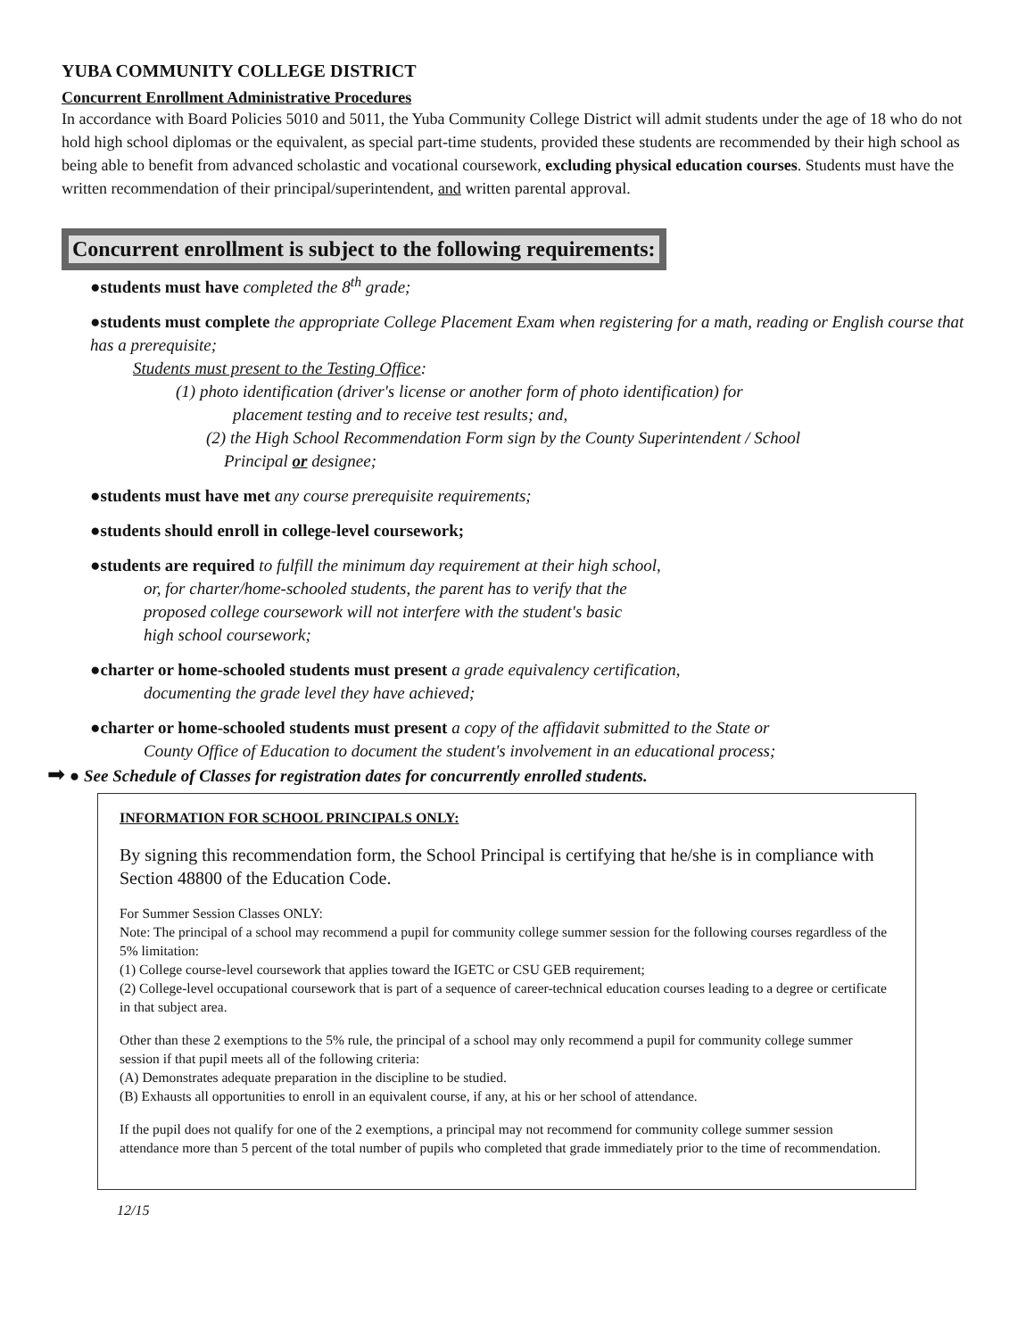YUBA COMMUNITY COLLEGE DISTRICT
Concurrent Enrollment Administrative Procedures
In accordance with Board Policies 5010 and 5011, the Yuba Community College District will admit students under the age of 18 who do not hold high school diplomas or the equivalent, as special part-time students, provided these students are recommended by their high school as being able to benefit from advanced scholastic and vocational coursework, excluding physical education courses. Students must have the written recommendation of their principal/superintendent, and written parental approval.
Concurrent enrollment is subject to the following requirements:
●students must have completed the 8<sup>th</sup> grade;
●students must complete the appropriate College Placement Exam when registering for a math, reading or English course that has a prerequisite;
Students must present to the Testing Office:
(1) photo identification (driver's license or another form of photo identification) for
placement testing and to receive test results; and,
(2) the High School Recommendation Form sign by the County Superintendent / School
Principal or designee;
●students must have met any course prerequisite requirements;
●students should enroll in college-level coursework;
●students are required to fulfill the minimum day requirement at their high school,
or, for charter/home-schooled students, the parent has to verify that the
proposed college coursework will not interfere with the student's basic
high school coursework;
●charter or home-schooled students must present a grade equivalency certification,
documenting the grade level they have achieved;
●charter or home-schooled students must present a copy of the affidavit submitted to the State or
County Office of Education to document the student's involvement in an educational process;
➡ ● See Schedule of Classes for registration dates for concurrently enrolled students.
INFORMATION FOR SCHOOL PRINCIPALS ONLY:
By signing this recommendation form, the School Principal is certifying that he/she is in compliance with Section 48800 of the Education Code.
For Summer Session Classes ONLY:
Note: The principal of a school may recommend a pupil for community college summer session for the following courses regardless of the 5% limitation:
(1) College course-level coursework that applies toward the IGETC or CSU GEB requirement;
(2) College-level occupational coursework that is part of a sequence of career-technical education courses leading to a degree or certificate in that subject area.
Other than these 2 exemptions to the 5% rule, the principal of a school may only recommend a pupil for community college summer session if that pupil meets all of the following criteria:
(A) Demonstrates adequate preparation in the discipline to be studied.
(B) Exhausts all opportunities to enroll in an equivalent course, if any, at his or her school of attendance.
If the pupil does not qualify for one of the 2 exemptions, a principal may not recommend for community college summer session attendance more than 5 percent of the total number of pupils who completed that grade immediately prior to the time of recommendation.
12/15